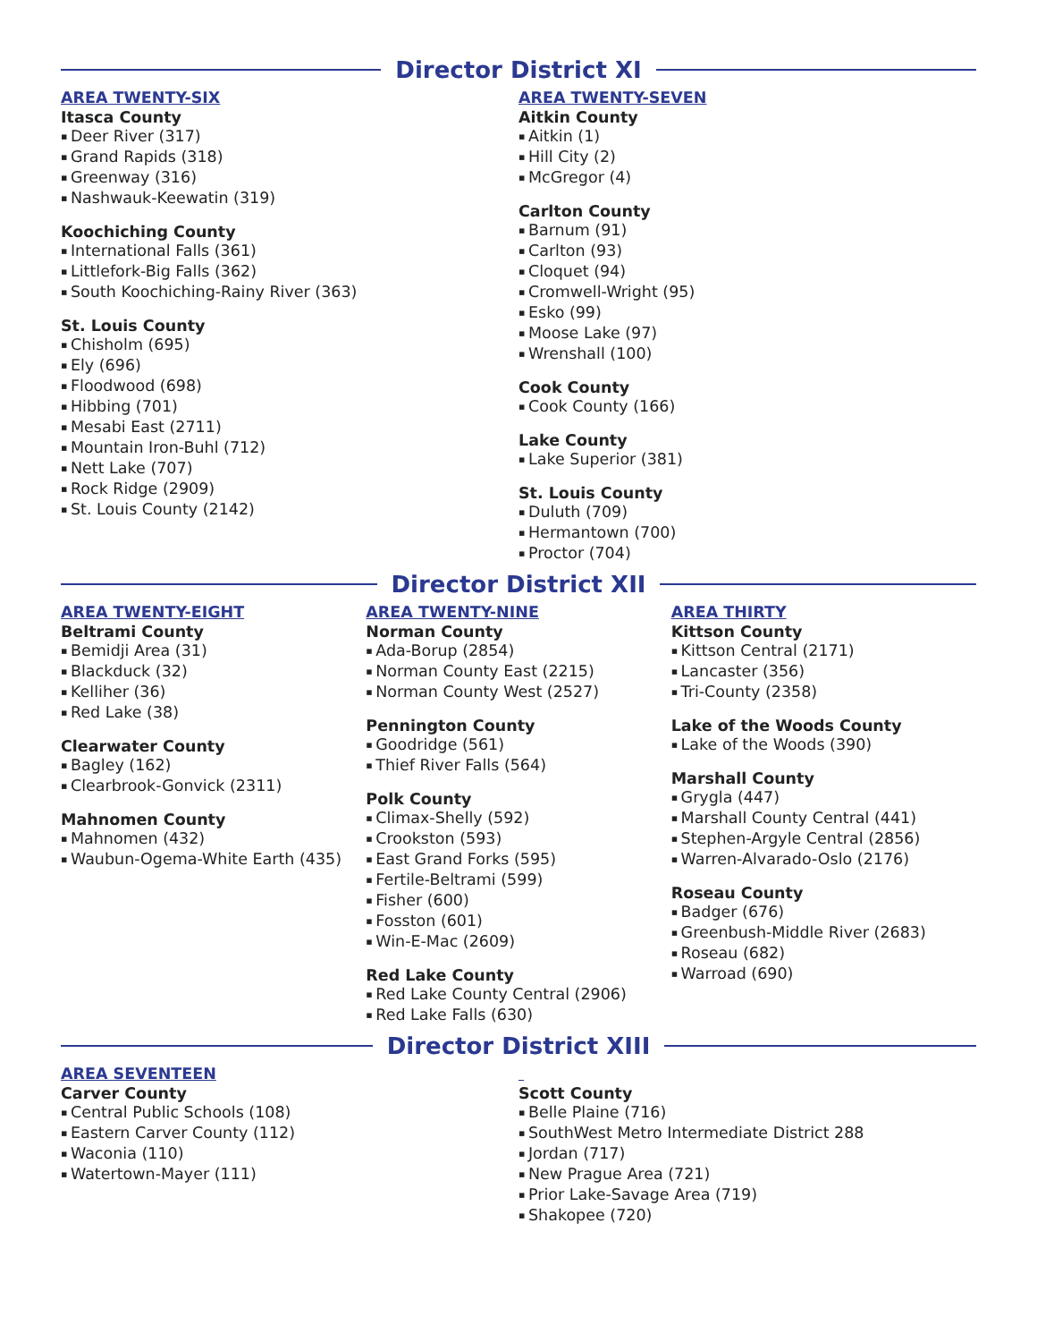Director District XI
AREA TWENTY-SIX
Itasca County
Deer River (317)
Grand Rapids (318)
Greenway (316)
Nashwauk-Keewatin (319)
Koochiching County
International Falls (361)
Littlefork-Big Falls (362)
South Koochiching-Rainy River (363)
St. Louis County
Chisholm (695)
Ely (696)
Floodwood (698)
Hibbing (701)
Mesabi East (2711)
Mountain Iron-Buhl (712)
Nett Lake (707)
Rock Ridge (2909)
St. Louis County (2142)
AREA TWENTY-SEVEN
Aitkin County
Aitkin (1)
Hill City (2)
McGregor (4)
Carlton County
Barnum (91)
Carlton (93)
Cloquet (94)
Cromwell-Wright (95)
Esko (99)
Moose Lake (97)
Wrenshall (100)
Cook County
Cook County (166)
Lake County
Lake Superior (381)
St. Louis County
Duluth (709)
Hermantown (700)
Proctor (704)
Director District XII
AREA TWENTY-EIGHT
Beltrami County
Bemidji Area (31)
Blackduck (32)
Kelliher (36)
Red Lake (38)
Clearwater County
Bagley (162)
Clearbrook-Gonvick (2311)
Mahnomen County
Mahnomen (432)
Waubun-Ogema-White Earth (435)
AREA TWENTY-NINE
Norman County
Ada-Borup (2854)
Norman County East (2215)
Norman County West (2527)
Pennington County
Goodridge (561)
Thief River Falls (564)
Polk County
Climax-Shelly (592)
Crookston (593)
East Grand Forks (595)
Fertile-Beltrami (599)
Fisher (600)
Fosston (601)
Win-E-Mac (2609)
Red Lake County
Red Lake County Central (2906)
Red Lake Falls (630)
AREA THIRTY
Kittson County
Kittson Central (2171)
Lancaster (356)
Tri-County (2358)
Lake of the Woods County
Lake of the Woods (390)
Marshall County
Grygla (447)
Marshall County Central (441)
Stephen-Argyle Central (2856)
Warren-Alvarado-Oslo (2176)
Roseau County
Badger (676)
Greenbush-Middle River (2683)
Roseau (682)
Warroad (690)
Director District XIII
AREA SEVENTEEN
Carver County
Central Public Schools (108)
Eastern Carver County (112)
Waconia (110)
Watertown-Mayer (111)
Scott County
Belle Plaine (716)
SouthWest Metro Intermediate District 288
Jordan (717)
New Prague Area (721)
Prior Lake-Savage Area (719)
Shakopee (720)